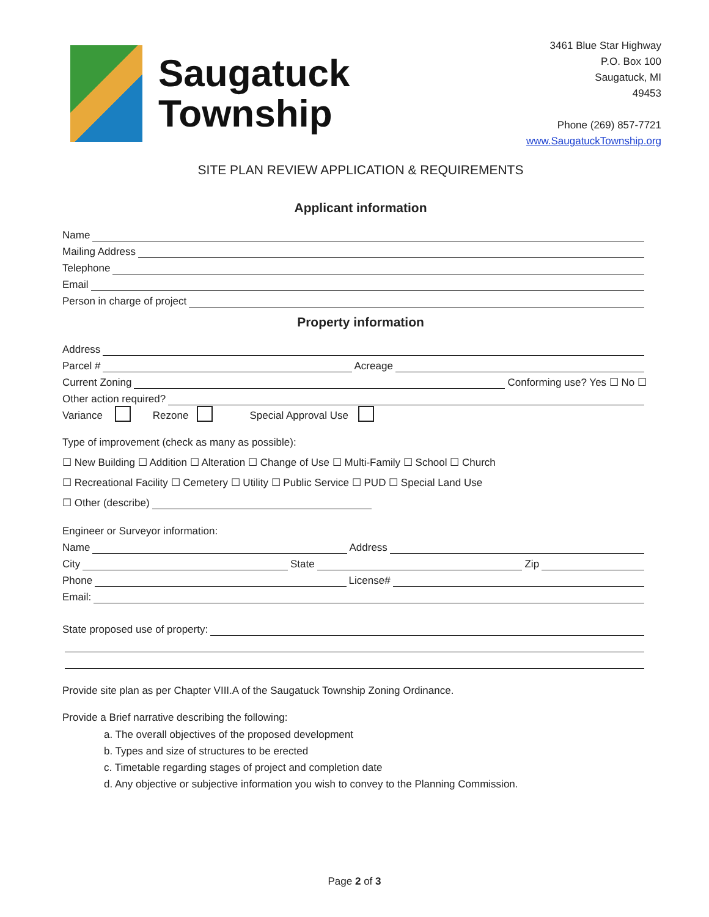Saugatuck
Township
3461 Blue Star Highway
P.O. Box 100
Saugatuck, MI
49453
Phone (269) 857-7721
www.SaugatuckTownship.org
SITE PLAN REVIEW APPLICATION & REQUIREMENTS
Applicant information
Name
Mailing Address
Telephone
Email
Person in charge of project
Property information
Address
Parcel # Acreage
Current Zoning Conforming use? Yes ☐ No ☐
Other action required?
Variance Rezone Special Approval Use
Type of improvement (check as many as possible):
☐ New Building ☐ Addition ☐ Alteration ☐ Change of Use ☐ Multi-Family ☐ School ☐ Church
☐ Recreational Facility ☐ Cemetery ☐ Utility ☐ Public Service ☐ PUD ☐ Special Land Use
☐ Other (describe)
Engineer or Surveyor information:
Name Address
City State Zip
Phone License#
Email:
State proposed use of property:
Provide site plan as per Chapter VIII.A of the Saugatuck Township Zoning Ordinance.
Provide a Brief narrative describing the following:
a. The overall objectives of the proposed development
b. Types and size of structures to be erected
c. Timetable regarding stages of project and completion date
d. Any objective or subjective information you wish to convey to the Planning Commission.
Page 2 of 3